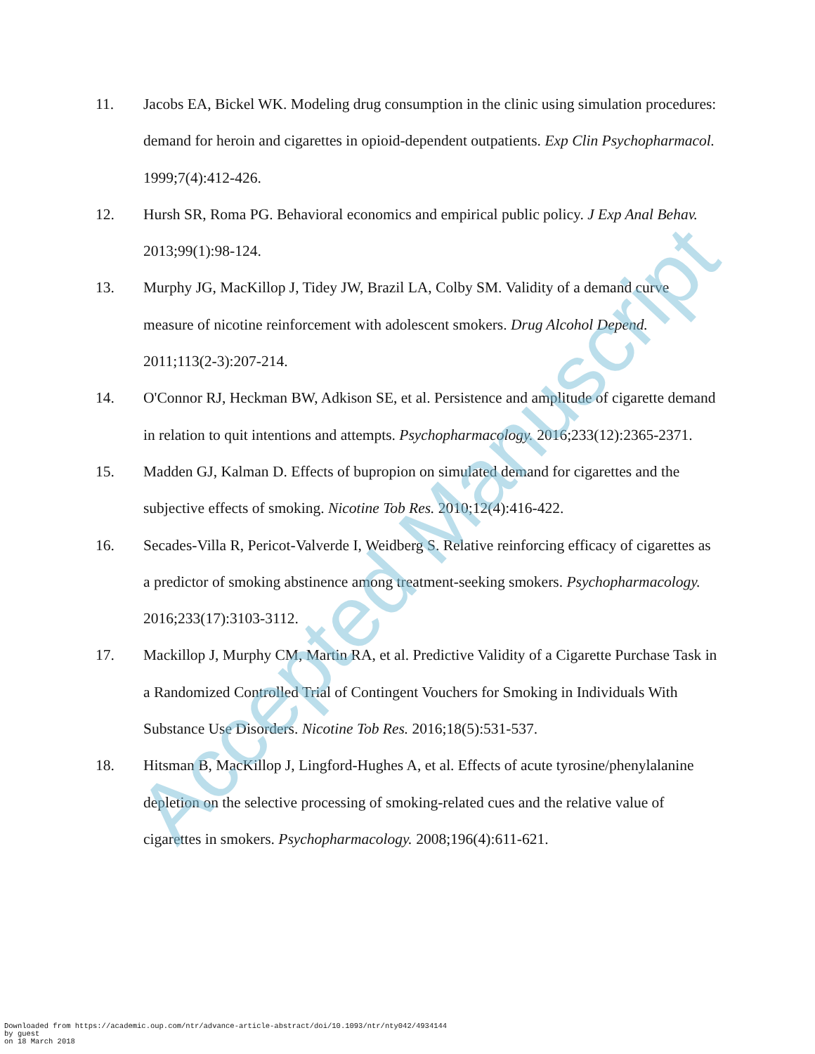11. Jacobs EA, Bickel WK. Modeling drug consumption in the clinic using simulation procedures: demand for heroin and cigarettes in opioid-dependent outpatients. Exp Clin Psychopharmacol. 1999;7(4):412-426.
12. Hursh SR, Roma PG. Behavioral economics and empirical public policy. J Exp Anal Behav. 2013;99(1):98-124.
13. Murphy JG, MacKillop J, Tidey JW, Brazil LA, Colby SM. Validity of a demand curve measure of nicotine reinforcement with adolescent smokers. Drug Alcohol Depend. 2011;113(2-3):207-214.
14. O'Connor RJ, Heckman BW, Adkison SE, et al. Persistence and amplitude of cigarette demand in relation to quit intentions and attempts. Psychopharmacology. 2016;233(12):2365-2371.
15. Madden GJ, Kalman D. Effects of bupropion on simulated demand for cigarettes and the subjective effects of smoking. Nicotine Tob Res. 2010;12(4):416-422.
16. Secades-Villa R, Pericot-Valverde I, Weidberg S. Relative reinforcing efficacy of cigarettes as a predictor of smoking abstinence among treatment-seeking smokers. Psychopharmacology. 2016;233(17):3103-3112.
17. Mackillop J, Murphy CM, Martin RA, et al. Predictive Validity of a Cigarette Purchase Task in a Randomized Controlled Trial of Contingent Vouchers for Smoking in Individuals With Substance Use Disorders. Nicotine Tob Res. 2016;18(5):531-537.
18. Hitsman B, MacKillop J, Lingford-Hughes A, et al. Effects of acute tyrosine/phenylalanine depletion on the selective processing of smoking-related cues and the relative value of cigarettes in smokers. Psychopharmacology. 2008;196(4):611-621.
Accepted Manuscript
Downloaded from https://academic.oup.com/ntr/advance-article-abstract/doi/10.1093/ntr/nty042/4934144
by guest
on 18 March 2018